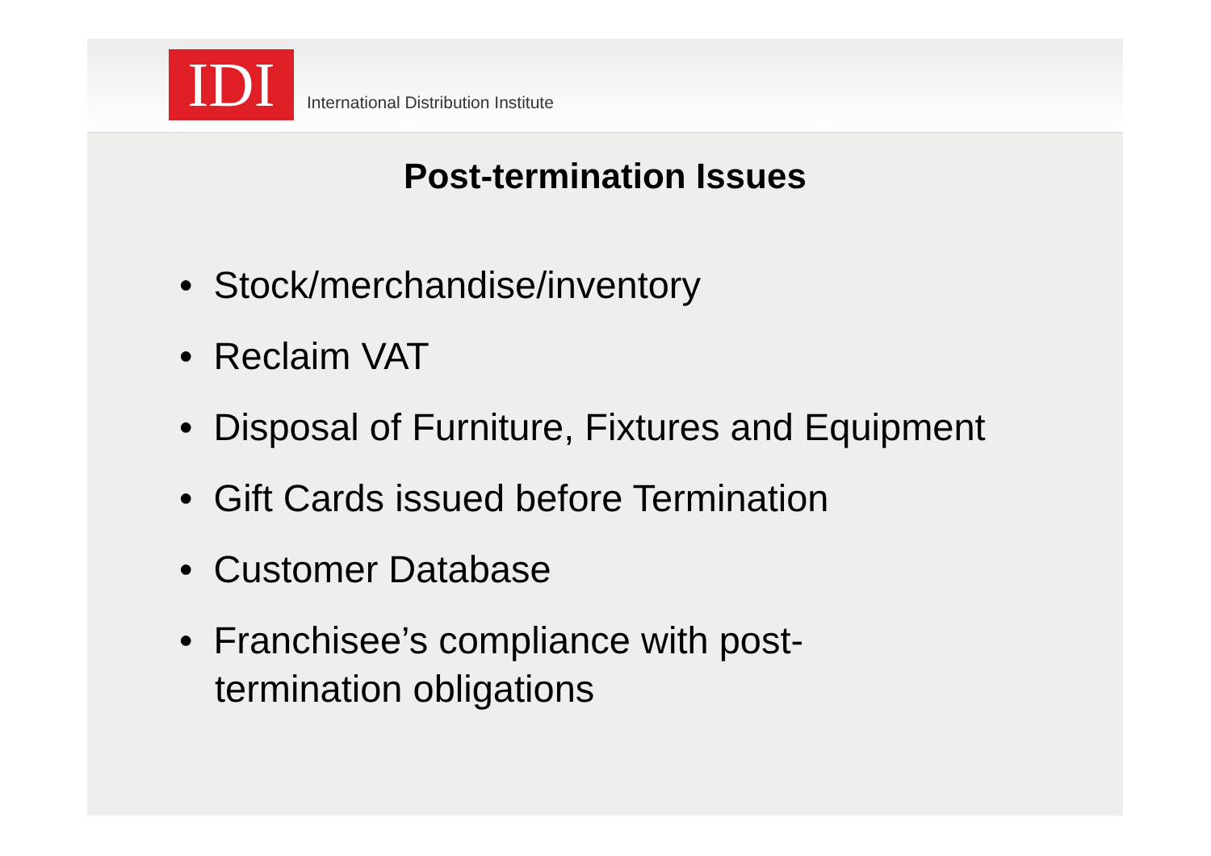IDI
International Distribution Institute
Post-termination Issues
• Stock/merchandise/inventory
• Reclaim VAT
• Disposal of Furniture, Fixtures and Equipment
• Gift Cards issued before Termination
• Customer Database
• Franchisee’s compliance with post-
termination obligations